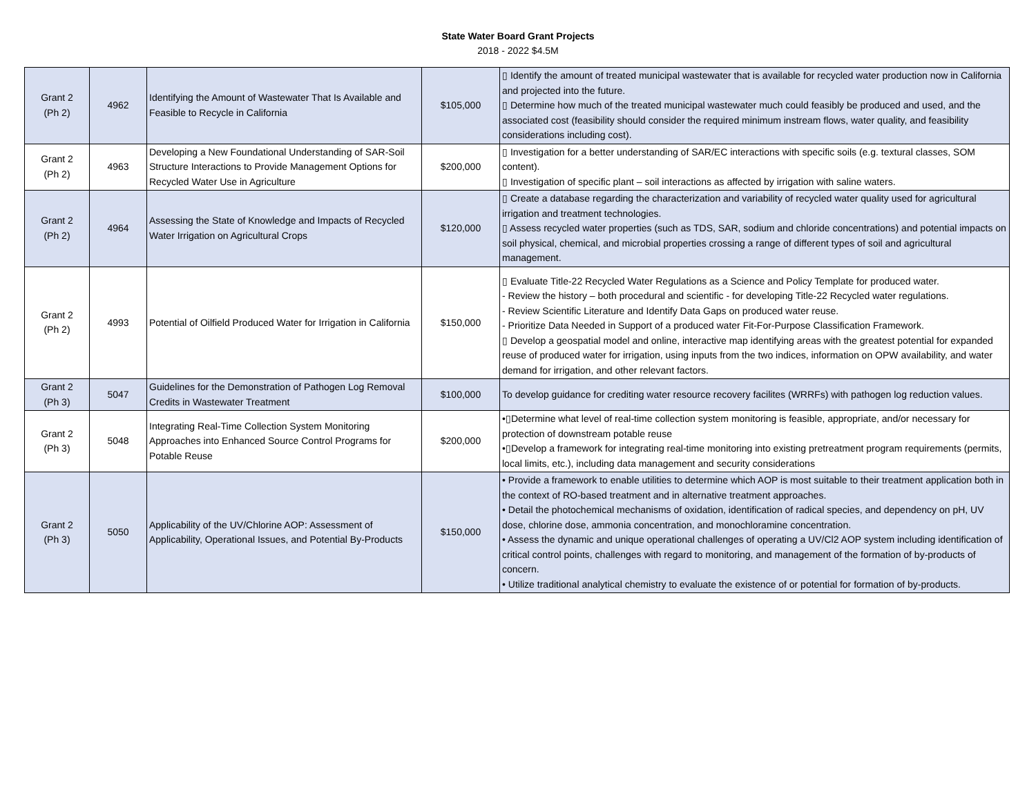State Water Board Grant Projects
2018 - 2022 $4.5M
| Grant 2 (Ph 2) | 4962 | Identifying the Amount of Wastewater That Is Available and Feasible to Recycle in California | $105,000 | ▯ Identify the amount of treated municipal wastewater that is available for recycled water production now in California and projected into the future. ▯ Determine how much of the treated municipal wastewater much could feasibly be produced and used, and the associated cost (feasibility should consider the required minimum instream flows, water quality, and feasibility considerations including cost). |
| Grant 2 (Ph 2) | 4963 | Developing a New Foundational Understanding of SAR-Soil Structure Interactions to Provide Management Options for Recycled Water Use in Agriculture | $200,000 | ▯ Investigation for a better understanding of SAR/EC interactions with specific soils (e.g. textural classes, SOM content). ▯ Investigation of specific plant – soil interactions as affected by irrigation with saline waters. |
| Grant 2 (Ph 2) | 4964 | Assessing the State of Knowledge and Impacts of Recycled Water Irrigation on Agricultural Crops | $120,000 | ▯ Create a database regarding the characterization and variability of recycled water quality used for agricultural irrigation and treatment technologies. ▯ Assess recycled water properties (such as TDS, SAR, sodium and chloride concentrations) and potential impacts on soil physical, chemical, and microbial properties crossing a range of different types of soil and agricultural management. |
| Grant 2 (Ph 2) | 4993 | Potential of Oilfield Produced Water for Irrigation in California | $150,000 | ▯ Evaluate Title-22 Recycled Water Regulations as a Science and Policy Template for produced water. - Review the history – both procedural and scientific - for developing Title-22 Recycled water regulations. - Review Scientific Literature and Identify Data Gaps on produced water reuse. - Prioritize Data Needed in Support of a produced water Fit-For-Purpose Classification Framework. ▯ Develop a geospatial model and online, interactive map identifying areas with the greatest potential for expanded reuse of produced water for irrigation, using inputs from the two indices, information on OPW availability, and water demand for irrigation, and other relevant factors. |
| Grant 2 (Ph 3) | 5047 | Guidelines for the Demonstration of Pathogen Log Removal Credits in Wastewater Treatment | $100,000 | To develop guidance for crediting water resource recovery facilites (WRRFs) with pathogen log reduction values. |
| Grant 2 (Ph 3) | 5048 | Integrating Real-Time Collection System Monitoring Approaches into Enhanced Source Control Programs for Potable Reuse | $200,000 | •▯Determine what level of real-time collection system monitoring is feasible, appropriate, and/or necessary for protection of downstream potable reuse •▯Develop a framework for integrating real-time monitoring into existing pretreatment program requirements (permits, local limits, etc.), including data management and security considerations |
| Grant 2 (Ph 3) | 5050 | Applicability of the UV/Chlorine AOP: Assessment of Applicability, Operational Issues, and Potential By-Products | $150,000 | • Provide a framework to enable utilities to determine which AOP is most suitable to their treatment application both in the context of RO-based treatment and in alternative treatment approaches. • Detail the photochemical mechanisms of oxidation, identification of radical species, and dependency on pH, UV dose, chlorine dose, ammonia concentration, and monochloramine concentration. • Assess the dynamic and unique operational challenges of operating a UV/Cl2 AOP system including identification of critical control points, challenges with regard to monitoring, and management of the formation of by-products of concern. • Utilize traditional analytical chemistry to evaluate the existence of or potential for formation of by-products. |